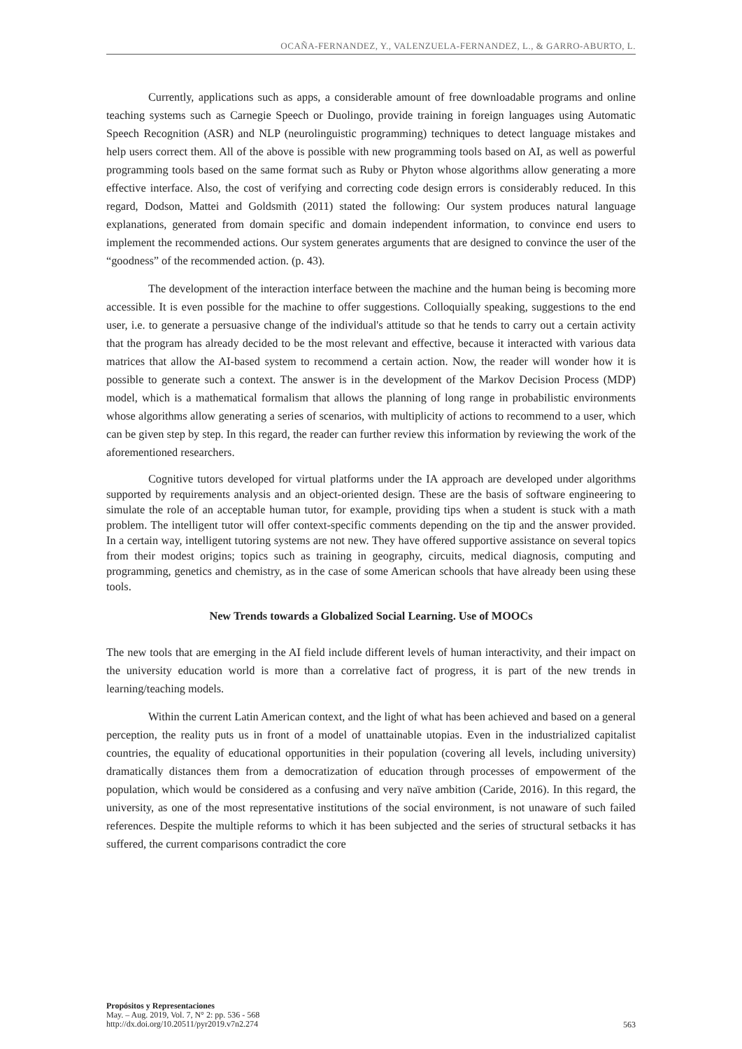OCAÑA-FERNANDEZ, Y., VALENZUELA-FERNANDEZ, L., & GARRO-ABURTO, L.
Currently, applications such as apps, a considerable amount of free downloadable programs and online teaching systems such as Carnegie Speech or Duolingo, provide training in foreign languages using Automatic Speech Recognition (ASR) and NLP (neurolinguistic programming) techniques to detect language mistakes and help users correct them. All of the above is possible with new programming tools based on AI, as well as powerful programming tools based on the same format such as Ruby or Phyton whose algorithms allow generating a more effective interface. Also, the cost of verifying and correcting code design errors is considerably reduced. In this regard, Dodson, Mattei and Goldsmith (2011) stated the following: Our system produces natural language explanations, generated from domain specific and domain independent information, to convince end users to implement the recommended actions. Our system generates arguments that are designed to convince the user of the “goodness” of the recommended action. (p. 43).
The development of the interaction interface between the machine and the human being is becoming more accessible. It is even possible for the machine to offer suggestions. Colloquially speaking, suggestions to the end user, i.e. to generate a persuasive change of the individual's attitude so that he tends to carry out a certain activity that the program has already decided to be the most relevant and effective, because it interacted with various data matrices that allow the AI-based system to recommend a certain action. Now, the reader will wonder how it is possible to generate such a context. The answer is in the development of the Markov Decision Process (MDP) model, which is a mathematical formalism that allows the planning of long range in probabilistic environments whose algorithms allow generating a series of scenarios, with multiplicity of actions to recommend to a user, which can be given step by step. In this regard, the reader can further review this information by reviewing the work of the aforementioned researchers.
Cognitive tutors developed for virtual platforms under the IA approach are developed under algorithms supported by requirements analysis and an object-oriented design. These are the basis of software engineering to simulate the role of an acceptable human tutor, for example, providing tips when a student is stuck with a math problem. The intelligent tutor will offer context-specific comments depending on the tip and the answer provided. In a certain way, intelligent tutoring systems are not new. They have offered supportive assistance on several topics from their modest origins; topics such as training in geography, circuits, medical diagnosis, computing and programming, genetics and chemistry, as in the case of some American schools that have already been using these tools.
New Trends towards a Globalized Social Learning. Use of MOOCs
The new tools that are emerging in the AI field include different levels of human interactivity, and their impact on the university education world is more than a correlative fact of progress, it is part of the new trends in learning/teaching models.
Within the current Latin American context, and the light of what has been achieved and based on a general perception, the reality puts us in front of a model of unattainable utopias. Even in the industrialized capitalist countries, the equality of educational opportunities in their population (covering all levels, including university) dramatically distances them from a democratization of education through processes of empowerment of the population, which would be considered as a confusing and very naïve ambition (Caride, 2016). In this regard, the university, as one of the most representative institutions of the social environment, is not unaware of such failed references. Despite the multiple reforms to which it has been subjected and the series of structural setbacks it has suffered, the current comparisons contradict the core
Propósitos y Representaciones
May. – Aug. 2019, Vol. 7, N° 2: pp. 536 - 568
http://dx.doi.org/10.20511/pyr2019.v7n2.274
563